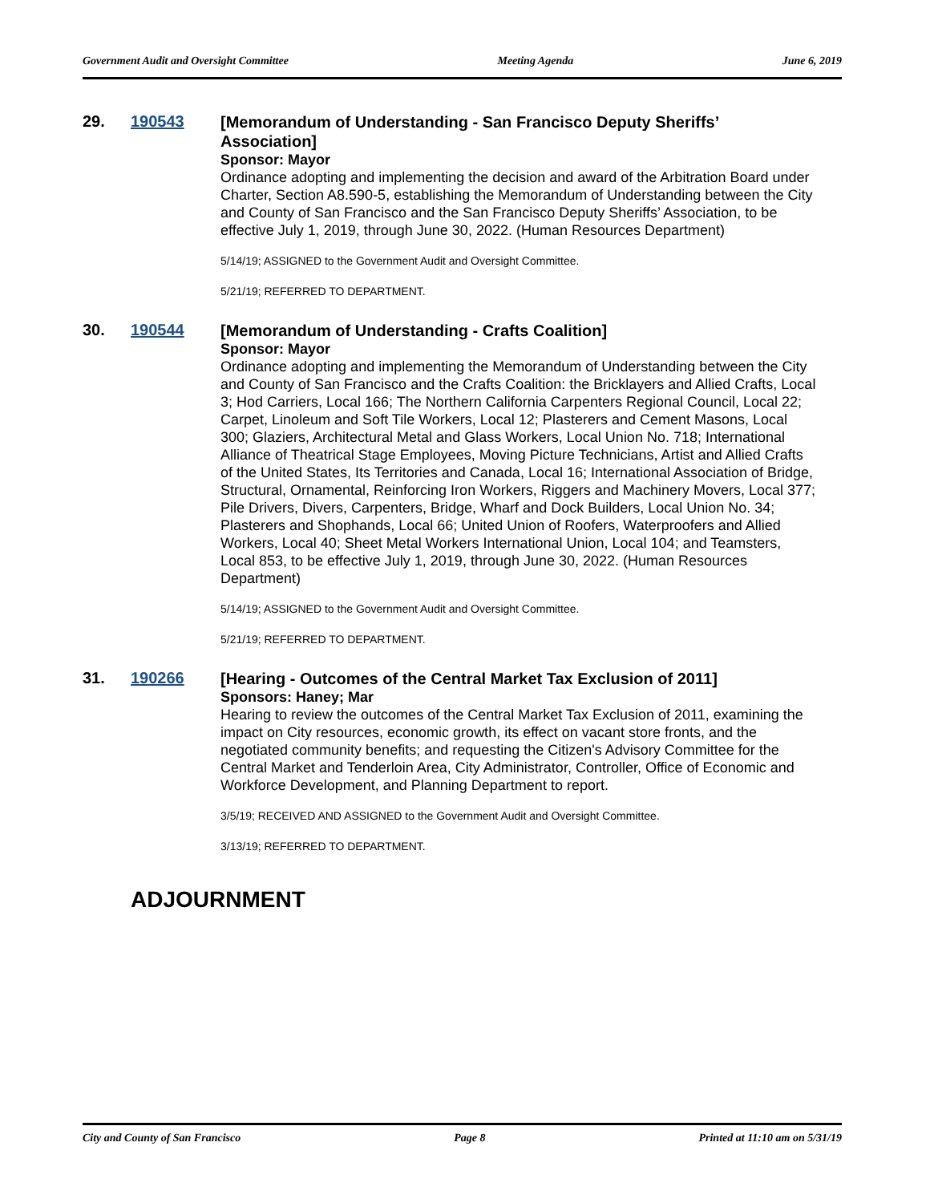Government Audit and Oversight Committee Meeting Agenda June 6, 2019
29. 190543
[Memorandum of Understanding - San Francisco Deputy Sheriffs’ Association]
Sponsor: Mayor
Ordinance adopting and implementing the decision and award of the Arbitration Board under Charter, Section A8.590-5, establishing the Memorandum of Understanding between the City and County of San Francisco and the San Francisco Deputy Sheriffs’ Association, to be effective July 1, 2019, through June 30, 2022. (Human Resources Department)
5/14/19; ASSIGNED to the Government Audit and Oversight Committee.
5/21/19; REFERRED TO DEPARTMENT.
30. 190544
[Memorandum of Understanding - Crafts Coalition]
Sponsor: Mayor
Ordinance adopting and implementing the Memorandum of Understanding between the City and County of San Francisco and the Crafts Coalition: the Bricklayers and Allied Crafts, Local 3; Hod Carriers, Local 166; The Northern California Carpenters Regional Council, Local 22; Carpet, Linoleum and Soft Tile Workers, Local 12; Plasterers and Cement Masons, Local 300; Glaziers, Architectural Metal and Glass Workers, Local Union No. 718; International Alliance of Theatrical Stage Employees, Moving Picture Technicians, Artist and Allied Crafts of the United States, Its Territories and Canada, Local 16; International Association of Bridge, Structural, Ornamental, Reinforcing Iron Workers, Riggers and Machinery Movers, Local 377; Pile Drivers, Divers, Carpenters, Bridge, Wharf and Dock Builders, Local Union No. 34; Plasterers and Shophands, Local 66; United Union of Roofers, Waterproofers and Allied Workers, Local 40; Sheet Metal Workers International Union, Local 104; and Teamsters, Local 853, to be effective July 1, 2019, through June 30, 2022. (Human Resources Department)
5/14/19; ASSIGNED to the Government Audit and Oversight Committee.
5/21/19; REFERRED TO DEPARTMENT.
31. 190266
[Hearing - Outcomes of the Central Market Tax Exclusion of 2011]
Sponsors: Haney; Mar
Hearing to review the outcomes of the Central Market Tax Exclusion of 2011, examining the impact on City resources, economic growth, its effect on vacant store fronts, and the negotiated community benefits; and requesting the Citizen's Advisory Committee for the Central Market and Tenderloin Area, City Administrator, Controller, Office of Economic and Workforce Development, and Planning Department to report.
3/5/19; RECEIVED AND ASSIGNED to the Government Audit and Oversight Committee.
3/13/19; REFERRED TO DEPARTMENT.
ADJOURNMENT
City and County of San Francisco Page 8 Printed at 11:10 am on 5/31/19